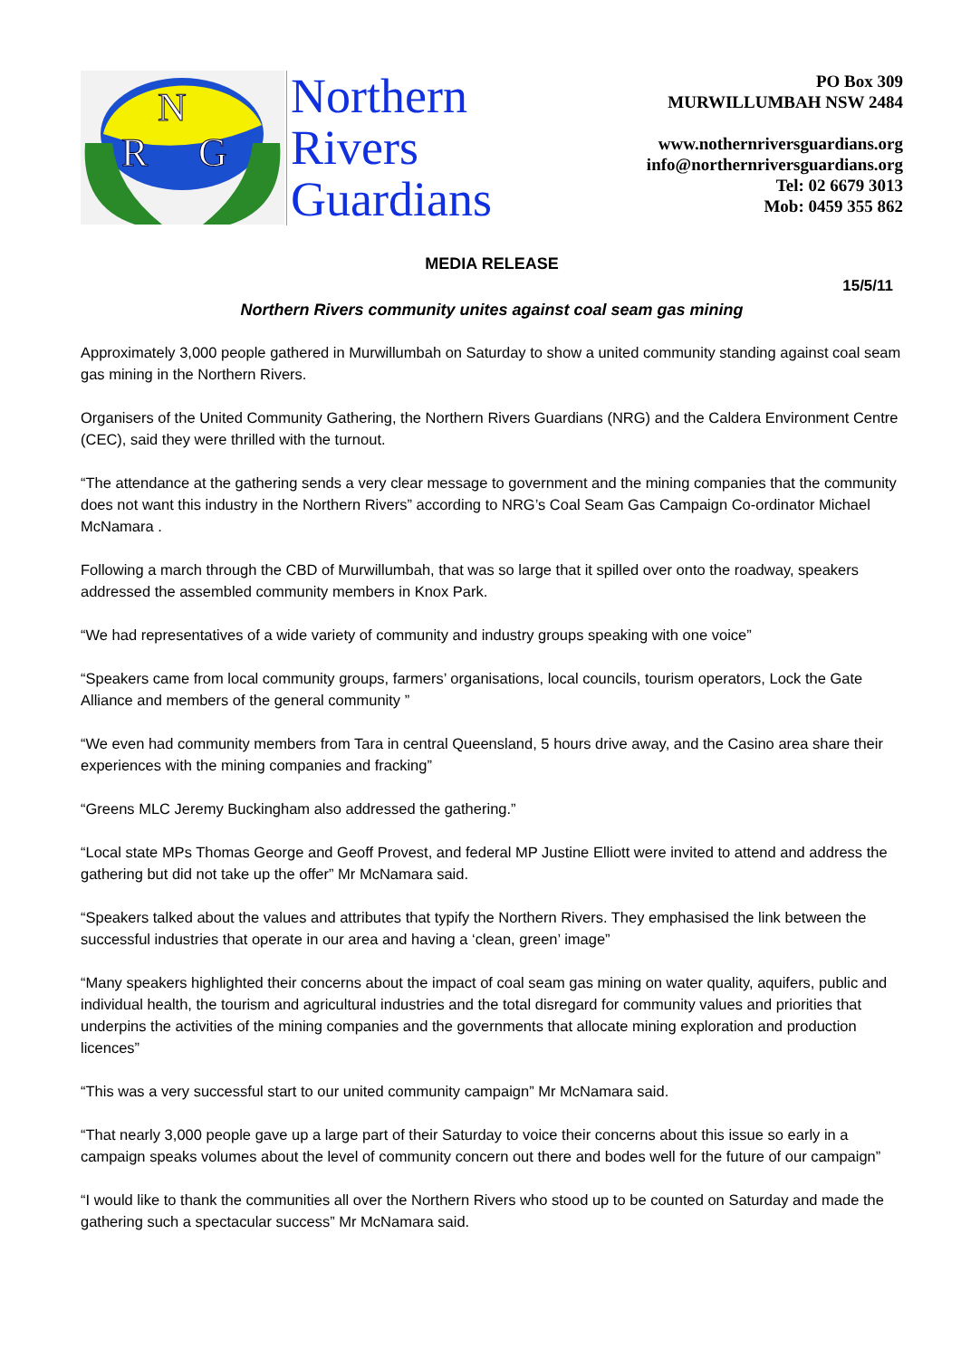N
R
G
Northern
Rivers
Guardians
PO Box 309
MURWILLUMBAH NSW 2484
www.nothernriversguardians.org
info@northernriversguardians.org
Tel: 02 6679 3013
Mob: 0459 355 862
MEDIA RELEASE
15/5/11
Northern Rivers community unites against coal seam gas mining
Approximately 3,000 people gathered in Murwillumbah on Saturday to show a united community standing against coal seam gas mining in the Northern Rivers.
Organisers of the United Community Gathering, the Northern Rivers Guardians (NRG) and the Caldera Environment Centre (CEC), said they were thrilled with the turnout.
“The attendance at the gathering sends a very clear message to government and the mining companies that the community does not want this industry in the Northern Rivers” according to NRG’s Coal Seam Gas Campaign Co-ordinator Michael McNamara .
Following a march through the CBD of Murwillumbah, that was so large that it spilled over onto the roadway, speakers addressed the assembled community members in Knox Park.
“We had representatives of a wide variety of community and industry groups speaking with one voice”
“Speakers came from local community groups, farmers’ organisations, local councils, tourism operators, Lock the Gate Alliance and members of the general community ”
“We even had community members from Tara in central Queensland, 5 hours drive away, and the Casino area share their experiences with the mining companies and fracking”
“Greens MLC Jeremy Buckingham also addressed the gathering.”
“Local state MPs Thomas George and Geoff Provest, and federal MP Justine Elliott were invited to attend and address the gathering but did not take up the offer” Mr McNamara said.
“Speakers talked about the values and attributes that typify the Northern Rivers. They emphasised the link between the successful industries that operate in our area and having a ‘clean, green’ image”
“Many speakers highlighted their concerns about the impact of coal seam gas mining on water quality, aquifers, public and individual health, the tourism and agricultural industries and the total disregard for community values and priorities that underpins the activities of the mining companies and the governments that allocate mining exploration and production licences”
“This was a very successful start to our united community campaign” Mr McNamara said.
“That nearly 3,000 people gave up a large part of their Saturday to voice their concerns about this issue so early in a campaign speaks volumes about the level of community concern out there and bodes well for the future of our campaign”
“I would like to thank the communities all over the Northern Rivers who stood up to be counted on Saturday and made the gathering such a spectacular success” Mr McNamara said.